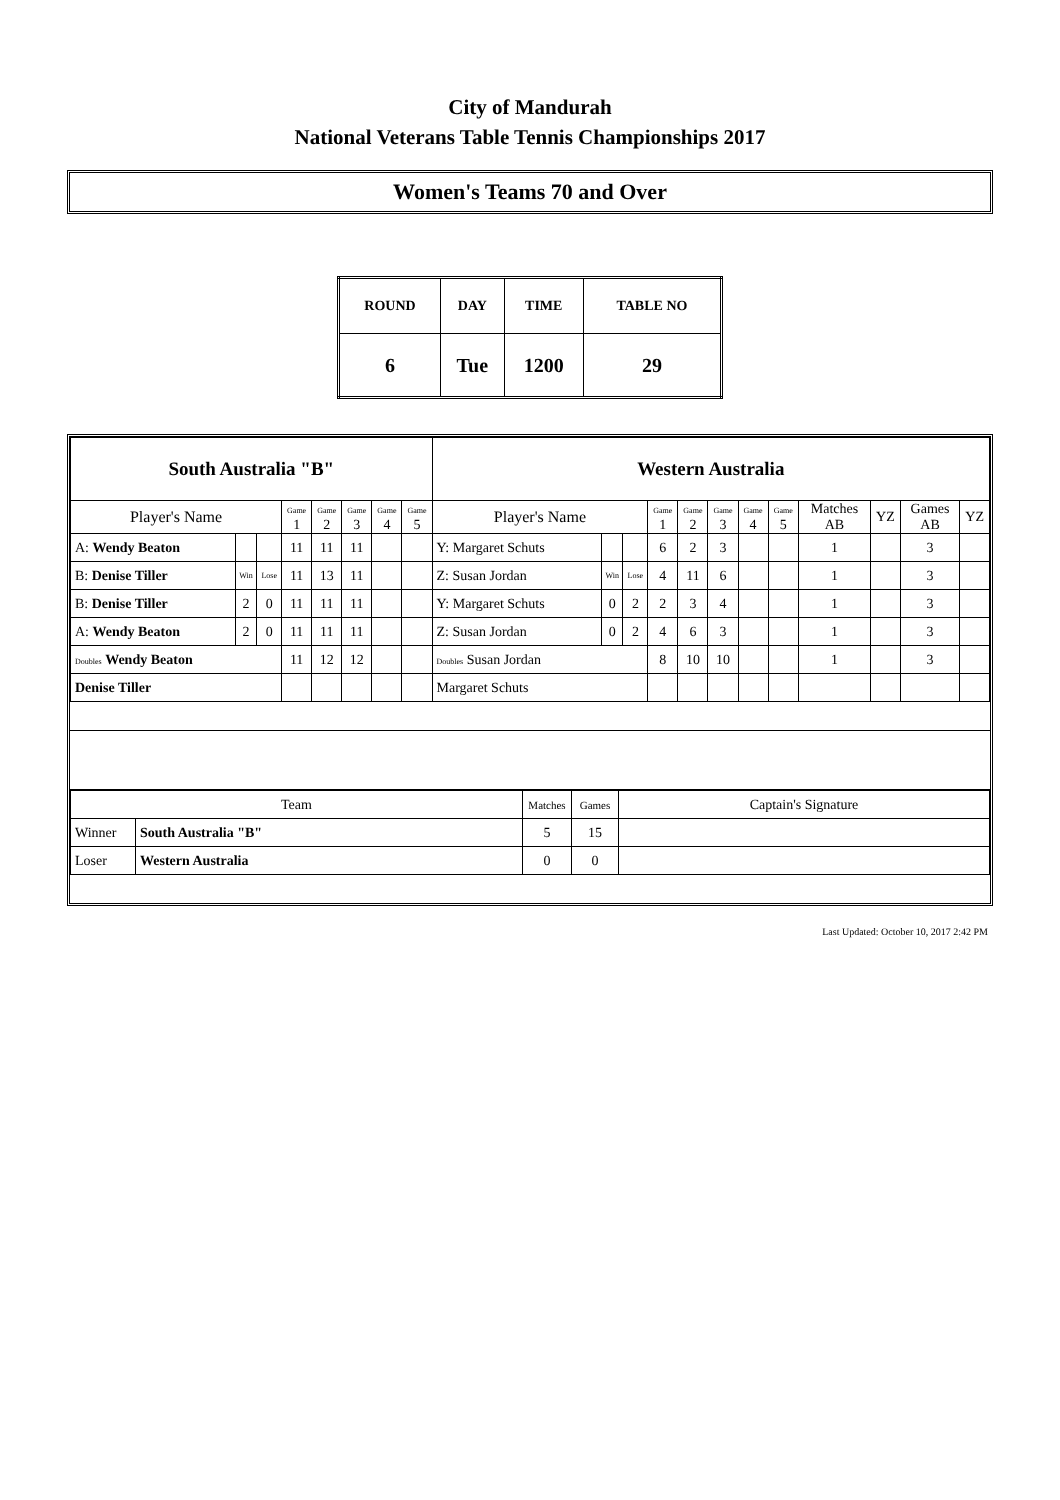City of Mandurah
National Veterans Table Tennis Championships 2017
Women's Teams 70 and Over
| ROUND | DAY | TIME | TABLE NO |
| 6 | Tue | 1200 | 29 |
| South Australia "B" | | | | | | | | Western Australia | | | | | | | | | | | |
| Player's Name | | | Game 1 | Game 2 | Game 3 | Game 4 | Game 5 | Player's Name | | | Game 1 | Game 2 | Game 3 | Game 4 | Game 5 | Matches AB | YZ | Games AB | YZ |
| A: Wendy Beaton | | | 11 | 11 | 11 | | | Y: Margaret Schuts | | | 6 | 2 | 3 | | | 1 | | 3 | |
| B: Denise Tiller | Win | Lose | 11 | 13 | 11 | | | Z: Susan Jordan | Win | Lose | 4 | 11 | 6 | | | 1 | | 3 | |
| B: Denise Tiller | 2 | 0 | 11 | 11 | 11 | | | Y: Margaret Schuts | 0 | 2 | 2 | 3 | 4 | | | 1 | | 3 | |
| A: Wendy Beaton | 2 | 0 | 11 | 11 | 11 | | | Z: Susan Jordan | 0 | 2 | 4 | 6 | 3 | | | 1 | | 3 | |
| Doubles Wendy Beaton | | | 11 | 12 | 12 | | | Doubles Susan Jordan | | | 8 | 10 | 10 | | | 1 | | 3 | |
| Denise Tiller | | | | | | | | Margaret Schuts | | | | | | | | | | | |
| Team | | Matches | Games | Captain's Signature |
| Winner | South Australia "B" | 5 | 15 | |
| Loser | Western Australia | 0 | 0 | |
Last Updated: October 10, 2017 2:42 PM